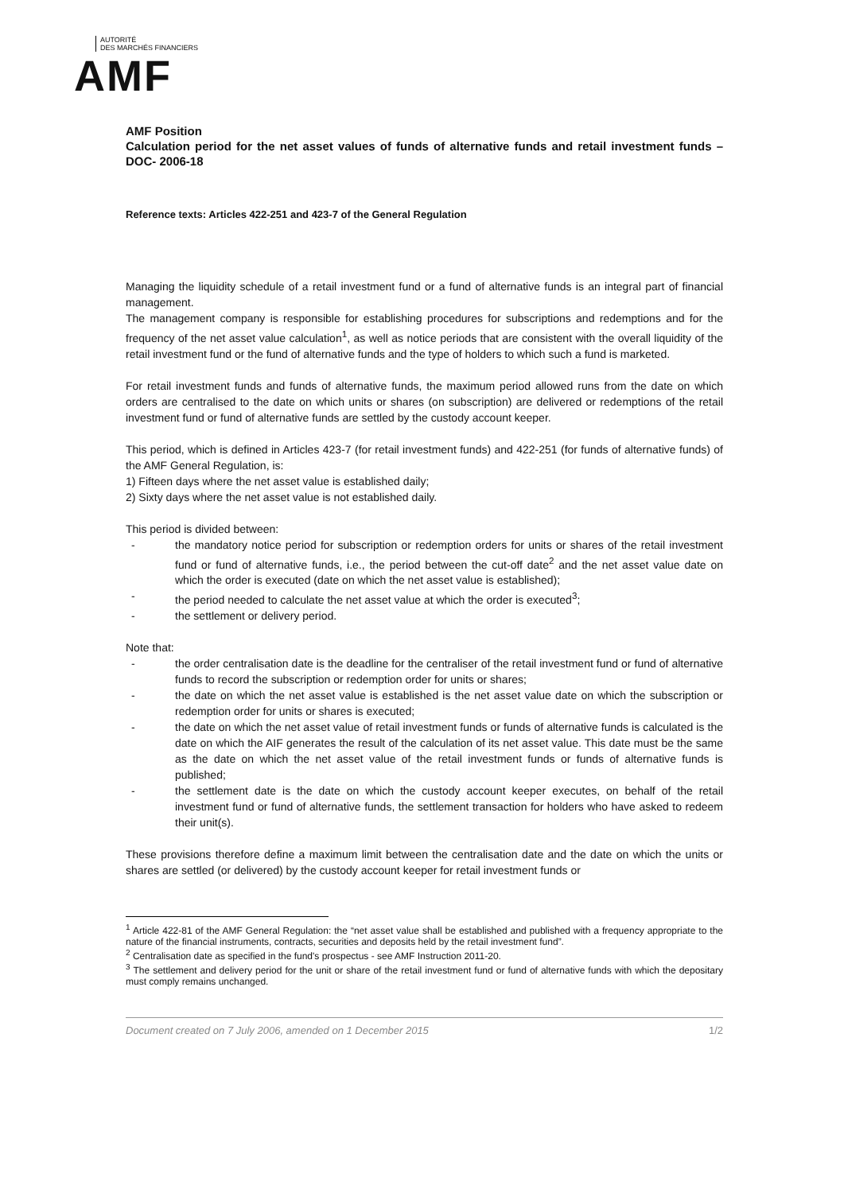AUTORITÉ
DES MARCHÉS FINANCIERS
AMF
AMF Position
Calculation period for the net asset values of funds of alternative funds and retail investment funds – DOC- 2006-18
Reference texts: Articles 422-251 and 423-7 of the General Regulation
Managing the liquidity schedule of a retail investment fund or a fund of alternative funds is an integral part of financial management.
The management company is responsible for establishing procedures for subscriptions and redemptions and for the frequency of the net asset value calculation<sup>1</sup>, as well as notice periods that are consistent with the overall liquidity of the retail investment fund or the fund of alternative funds and the type of holders to which such a fund is marketed.
For retail investment funds and funds of alternative funds, the maximum period allowed runs from the date on which orders are centralised to the date on which units or shares (on subscription) are delivered or redemptions of the retail investment fund or fund of alternative funds are settled by the custody account keeper.
This period, which is defined in Articles 423-7 (for retail investment funds) and 422-251 (for funds of alternative funds) of the AMF General Regulation, is:
1) Fifteen days where the net asset value is established daily;
2) Sixty days where the net asset value is not established daily.
This period is divided between:
- the mandatory notice period for subscription or redemption orders for units or shares of the retail investment fund or fund of alternative funds, i.e., the period between the cut-off date<sup>2</sup> and the net asset value date on which the order is executed (date on which the net asset value is established);
- the period needed to calculate the net asset value at which the order is executed<sup>3</sup>;
- the settlement or delivery period.
Note that:
- the order centralisation date is the deadline for the centraliser of the retail investment fund or fund of alternative funds to record the subscription or redemption order for units or shares;
- the date on which the net asset value is established is the net asset value date on which the subscription or redemption order for units or shares is executed;
- the date on which the net asset value of retail investment funds or funds of alternative funds is calculated is the date on which the AIF generates the result of the calculation of its net asset value. This date must be the same as the date on which the net asset value of the retail investment funds or funds of alternative funds is published;
- the settlement date is the date on which the custody account keeper executes, on behalf of the retail investment fund or fund of alternative funds, the settlement transaction for holders who have asked to redeem their unit(s).
These provisions therefore define a maximum limit between the centralisation date and the date on which the units or shares are settled (or delivered) by the custody account keeper for retail investment funds or
<sup>1</sup> Article 422-81 of the AMF General Regulation: the “net asset value shall be established and published with a frequency appropriate to the nature of the financial instruments, contracts, securities and deposits held by the retail investment fund”.
<sup>2</sup> Centralisation date as specified in the fund's prospectus - see AMF Instruction 2011-20.
<sup>3</sup> The settlement and delivery period for the unit or share of the retail investment fund or fund of alternative funds with which the depositary must comply remains unchanged.
Document created on 7 July 2006, amended on 1 December 2015 1/2